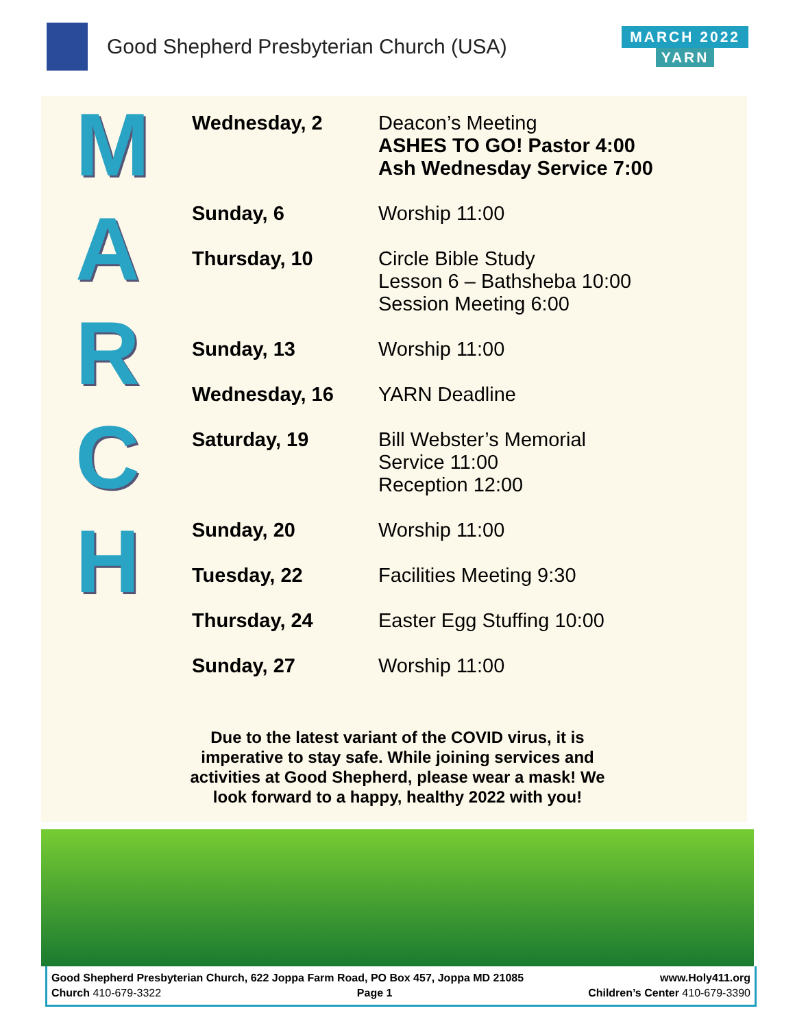Good Shepherd Presbyterian Church (USA)
MARCH 2022
YARN
M
A
R
C
H
Wednesday, 2 Deacon’s Meeting
ASHES TO GO! Pastor 4:00
Ash Wednesday Service 7:00
Sunday, 6 Worship 11:00
Thursday, 10 Circle Bible Study
Lesson 6 – Bathsheba 10:00
Session Meeting 6:00
Sunday, 13 Worship 11:00
Wednesday, 16 YARN Deadline
Saturday, 19 Bill Webster’s Memorial
Service 11:00
Reception 12:00
Sunday, 20 Worship 11:00
Tuesday, 22 Facilities Meeting 9:30
Thursday, 24 Easter Egg Stuffing 10:00
Sunday, 27 Worship 11:00
Due to the latest variant of the COVID virus, it is imperative to stay safe. While joining services and activities at Good Shepherd, please wear a mask! We look forward to a happy, healthy 2022 with you!
Good Shepherd Presbyterian Church, 622 Joppa Farm Road, PO Box 457, Joppa MD 21085 www.Holy411.org
Church 410-679-3322 Page 1 Children’s Center 410-679-3390